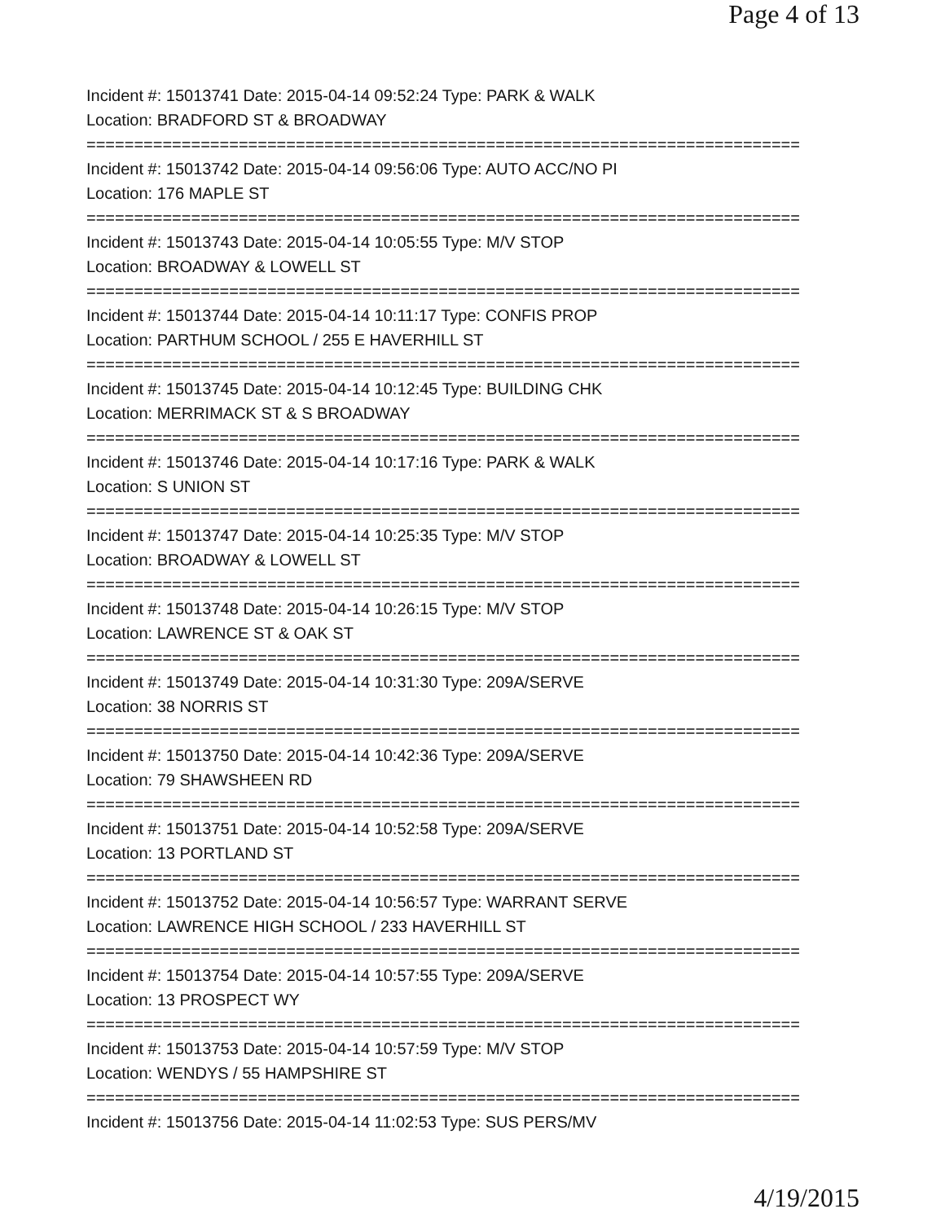Page 4 of 13
Incident #: 15013741 Date: 2015-04-14 09:52:24 Type: PARK & WALK
Location: BRADFORD ST & BROADWAY
===========================================================================
Incident #: 15013742 Date: 2015-04-14 09:56:06 Type: AUTO ACC/NO PI
Location: 176 MAPLE ST
===========================================================================
Incident #: 15013743 Date: 2015-04-14 10:05:55 Type: M/V STOP
Location: BROADWAY & LOWELL ST
===========================================================================
Incident #: 15013744 Date: 2015-04-14 10:11:17 Type: CONFIS PROP
Location: PARTHUM SCHOOL / 255 E HAVERHILL ST
===========================================================================
Incident #: 15013745 Date: 2015-04-14 10:12:45 Type: BUILDING CHK
Location: MERRIMACK ST & S BROADWAY
===========================================================================
Incident #: 15013746 Date: 2015-04-14 10:17:16 Type: PARK & WALK
Location: S UNION ST
===========================================================================
Incident #: 15013747 Date: 2015-04-14 10:25:35 Type: M/V STOP
Location: BROADWAY & LOWELL ST
===========================================================================
Incident #: 15013748 Date: 2015-04-14 10:26:15 Type: M/V STOP
Location: LAWRENCE ST & OAK ST
===========================================================================
Incident #: 15013749 Date: 2015-04-14 10:31:30 Type: 209A/SERVE
Location: 38 NORRIS ST
===========================================================================
Incident #: 15013750 Date: 2015-04-14 10:42:36 Type: 209A/SERVE
Location: 79 SHAWSHEEN RD
===========================================================================
Incident #: 15013751 Date: 2015-04-14 10:52:58 Type: 209A/SERVE
Location: 13 PORTLAND ST
===========================================================================
Incident #: 15013752 Date: 2015-04-14 10:56:57 Type: WARRANT SERVE
Location: LAWRENCE HIGH SCHOOL / 233 HAVERHILL ST
===========================================================================
Incident #: 15013754 Date: 2015-04-14 10:57:55 Type: 209A/SERVE
Location: 13 PROSPECT WY
===========================================================================
Incident #: 15013753 Date: 2015-04-14 10:57:59 Type: M/V STOP
Location: WENDYS / 55 HAMPSHIRE ST
===========================================================================
Incident #: 15013756 Date: 2015-04-14 11:02:53 Type: SUS PERS/MV
4/19/2015